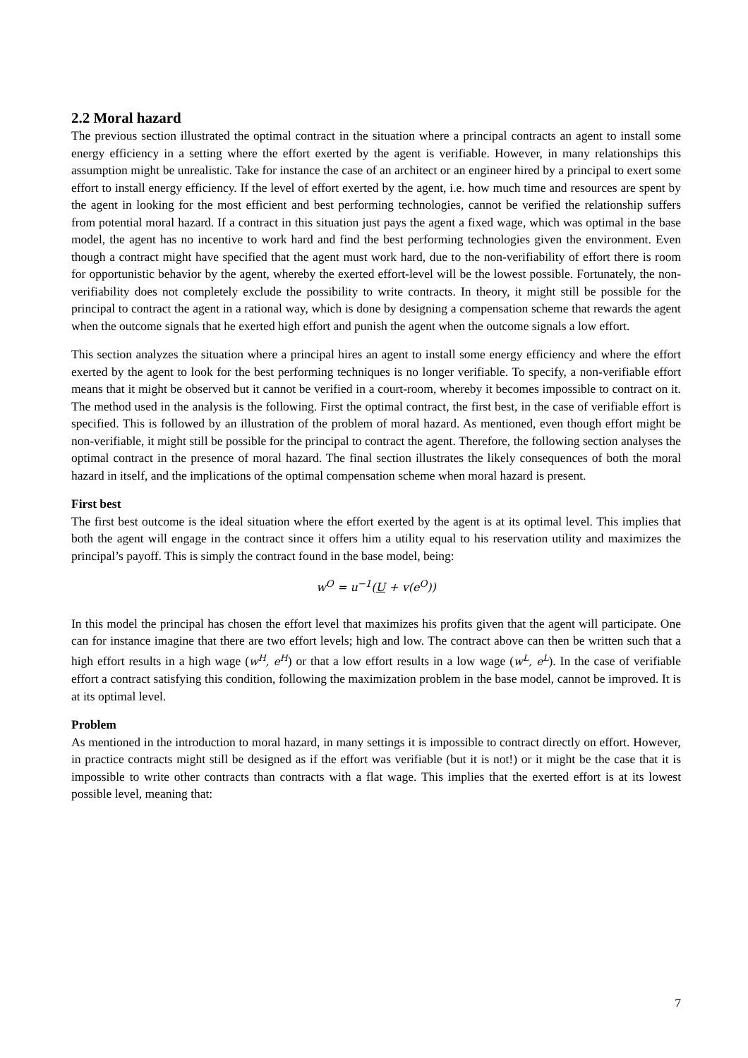2.2 Moral hazard
The previous section illustrated the optimal contract in the situation where a principal contracts an agent to install some energy efficiency in a setting where the effort exerted by the agent is verifiable. However, in many relationships this assumption might be unrealistic. Take for instance the case of an architect or an engineer hired by a principal to exert some effort to install energy efficiency. If the level of effort exerted by the agent, i.e. how much time and resources are spent by the agent in looking for the most efficient and best performing technologies, cannot be verified the relationship suffers from potential moral hazard. If a contract in this situation just pays the agent a fixed wage, which was optimal in the base model, the agent has no incentive to work hard and find the best performing technologies given the environment. Even though a contract might have specified that the agent must work hard, due to the non-verifiability of effort there is room for opportunistic behavior by the agent, whereby the exerted effort-level will be the lowest possible. Fortunately, the non-verifiability does not completely exclude the possibility to write contracts. In theory, it might still be possible for the principal to contract the agent in a rational way, which is done by designing a compensation scheme that rewards the agent when the outcome signals that he exerted high effort and punish the agent when the outcome signals a low effort.
This section analyzes the situation where a principal hires an agent to install some energy efficiency and where the effort exerted by the agent to look for the best performing techniques is no longer verifiable. To specify, a non-verifiable effort means that it might be observed but it cannot be verified in a court-room, whereby it becomes impossible to contract on it. The method used in the analysis is the following. First the optimal contract, the first best, in the case of verifiable effort is specified. This is followed by an illustration of the problem of moral hazard. As mentioned, even though effort might be non-verifiable, it might still be possible for the principal to contract the agent. Therefore, the following section analyses the optimal contract in the presence of moral hazard. The final section illustrates the likely consequences of both the moral hazard in itself, and the implications of the optimal compensation scheme when moral hazard is present.
First best
The first best outcome is the ideal situation where the effort exerted by the agent is at its optimal level. This implies that both the agent will engage in the contract since it offers him a utility equal to his reservation utility and maximizes the principal’s payoff. This is simply the contract found in the base model, being:
w<sup>O</sup> = u<sup>−1</sup>(U + v(e<sup>O</sup>))
In this model the principal has chosen the effort level that maximizes his profits given that the agent will participate. One can for instance imagine that there are two effort levels; high and low. The contract above can then be written such that a high effort results in a high wage (w<sup>H</sup>, e<sup>H</sup>) or that a low effort results in a low wage (w<sup>L</sup>, e<sup>L</sup>). In the case of verifiable effort a contract satisfying this condition, following the maximization problem in the base model, cannot be improved. It is at its optimal level.
Problem
As mentioned in the introduction to moral hazard, in many settings it is impossible to contract directly on effort. However, in practice contracts might still be designed as if the effort was verifiable (but it is not!) or it might be the case that it is impossible to write other contracts than contracts with a flat wage. This implies that the exerted effort is at its lowest possible level, meaning that:
7